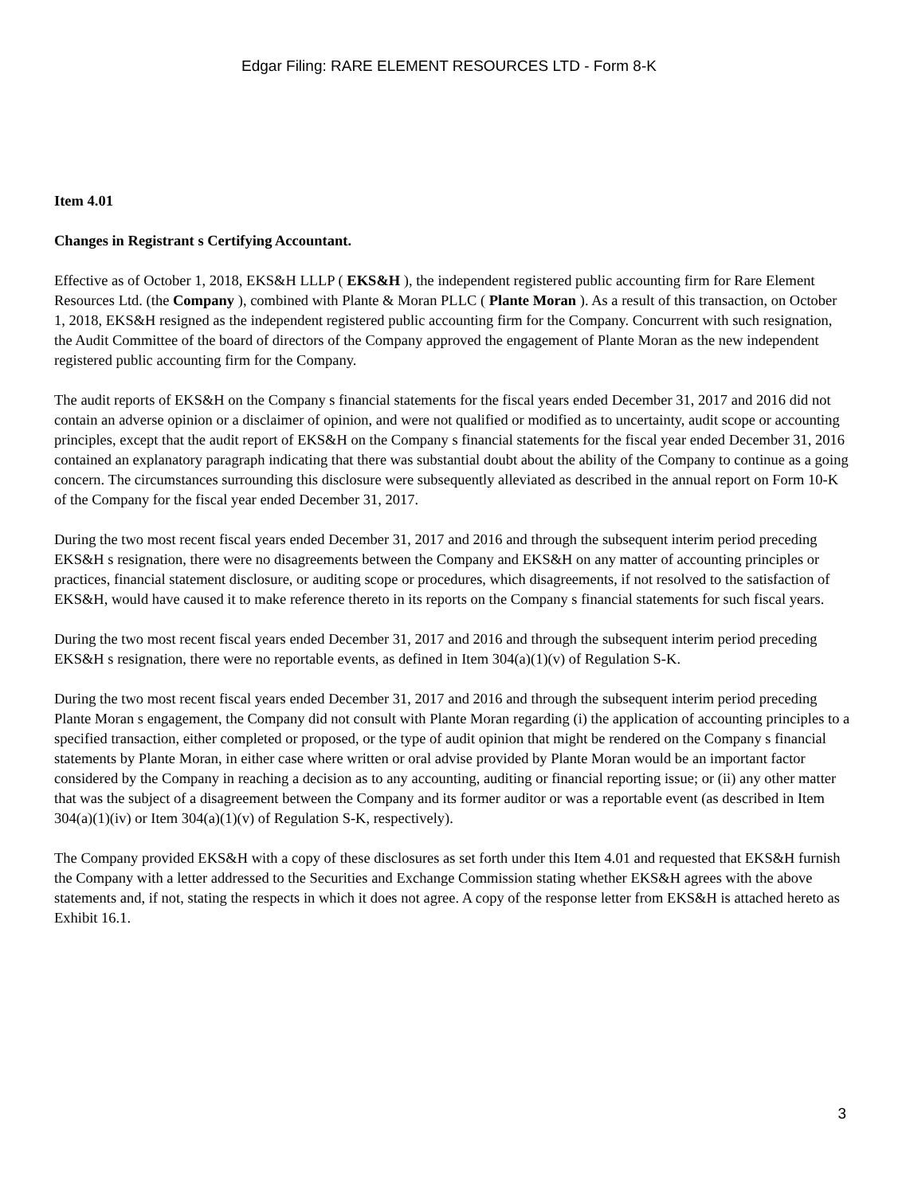Edgar Filing: RARE ELEMENT RESOURCES LTD - Form 8-K
Item 4.01
Changes in Registrant s Certifying Accountant.
Effective as of October 1, 2018, EKS&H LLLP ( EKS&H ), the independent registered public accounting firm for Rare Element Resources Ltd. (the Company ), combined with Plante & Moran PLLC ( Plante Moran ). As a result of this transaction, on October 1, 2018, EKS&H resigned as the independent registered public accounting firm for the Company. Concurrent with such resignation, the Audit Committee of the board of directors of the Company approved the engagement of Plante Moran as the new independent registered public accounting firm for the Company.
The audit reports of EKS&H on the Company s financial statements for the fiscal years ended December 31, 2017 and 2016 did not contain an adverse opinion or a disclaimer of opinion, and were not qualified or modified as to uncertainty, audit scope or accounting principles, except that the audit report of EKS&H on the Company s financial statements for the fiscal year ended December 31, 2016 contained an explanatory paragraph indicating that there was substantial doubt about the ability of the Company to continue as a going concern. The circumstances surrounding this disclosure were subsequently alleviated as described in the annual report on Form 10-K of the Company for the fiscal year ended December 31, 2017.
During the two most recent fiscal years ended December 31, 2017 and 2016 and through the subsequent interim period preceding EKS&H s resignation, there were no disagreements between the Company and EKS&H on any matter of accounting principles or practices, financial statement disclosure, or auditing scope or procedures, which disagreements, if not resolved to the satisfaction of EKS&H, would have caused it to make reference thereto in its reports on the Company s financial statements for such fiscal years.
During the two most recent fiscal years ended December 31, 2017 and 2016 and through the subsequent interim period preceding EKS&H s resignation, there were no reportable events, as defined in Item 304(a)(1)(v) of Regulation S-K.
During the two most recent fiscal years ended December 31, 2017 and 2016 and through the subsequent interim period preceding Plante Moran s engagement, the Company did not consult with Plante Moran regarding (i) the application of accounting principles to a specified transaction, either completed or proposed, or the type of audit opinion that might be rendered on the Company s financial statements by Plante Moran, in either case where written or oral advise provided by Plante Moran would be an important factor considered by the Company in reaching a decision as to any accounting, auditing or financial reporting issue; or (ii) any other matter that was the subject of a disagreement between the Company and its former auditor or was a reportable event (as described in Item 304(a)(1)(iv) or Item 304(a)(1)(v) of Regulation S-K, respectively).
The Company provided EKS&H with a copy of these disclosures as set forth under this Item 4.01 and requested that EKS&H furnish the Company with a letter addressed to the Securities and Exchange Commission stating whether EKS&H agrees with the above statements and, if not, stating the respects in which it does not agree. A copy of the response letter from EKS&H is attached hereto as Exhibit 16.1.
3